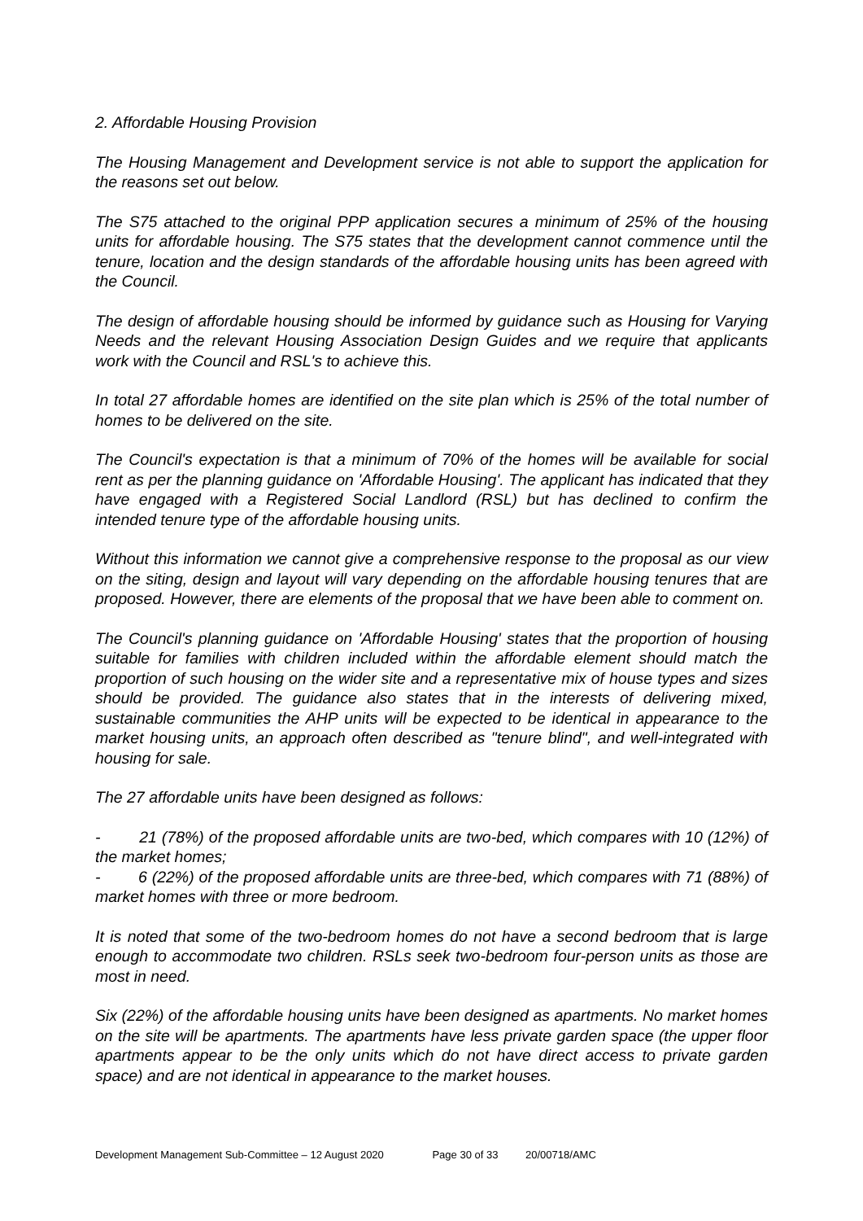2. Affordable Housing Provision
The Housing Management and Development service is not able to support the application for the reasons set out below.
The S75 attached to the original PPP application secures a minimum of 25% of the housing units for affordable housing. The S75 states that the development cannot commence until the tenure, location and the design standards of the affordable housing units has been agreed with the Council.
The design of affordable housing should be informed by guidance such as Housing for Varying Needs and the relevant Housing Association Design Guides and we require that applicants work with the Council and RSL's to achieve this.
In total 27 affordable homes are identified on the site plan which is 25% of the total number of homes to be delivered on the site.
The Council's expectation is that a minimum of 70% of the homes will be available for social rent as per the planning guidance on 'Affordable Housing'. The applicant has indicated that they have engaged with a Registered Social Landlord (RSL) but has declined to confirm the intended tenure type of the affordable housing units.
Without this information we cannot give a comprehensive response to the proposal as our view on the siting, design and layout will vary depending on the affordable housing tenures that are proposed. However, there are elements of the proposal that we have been able to comment on.
The Council's planning guidance on 'Affordable Housing' states that the proportion of housing suitable for families with children included within the affordable element should match the proportion of such housing on the wider site and a representative mix of house types and sizes should be provided. The guidance also states that in the interests of delivering mixed, sustainable communities the AHP units will be expected to be identical in appearance to the market housing units, an approach often described as "tenure blind", and well-integrated with housing for sale.
The 27 affordable units have been designed as follows:
- 21 (78%) of the proposed affordable units are two-bed, which compares with 10 (12%) of the market homes;
- 6 (22%) of the proposed affordable units are three-bed, which compares with 71 (88%) of market homes with three or more bedroom.
It is noted that some of the two-bedroom homes do not have a second bedroom that is large enough to accommodate two children. RSLs seek two-bedroom four-person units as those are most in need.
Six (22%) of the affordable housing units have been designed as apartments. No market homes on the site will be apartments. The apartments have less private garden space (the upper floor apartments appear to be the only units which do not have direct access to private garden space) and are not identical in appearance to the market houses.
Development Management Sub-Committee – 12 August 2020 Page 30 of 33 20/00718/AMC